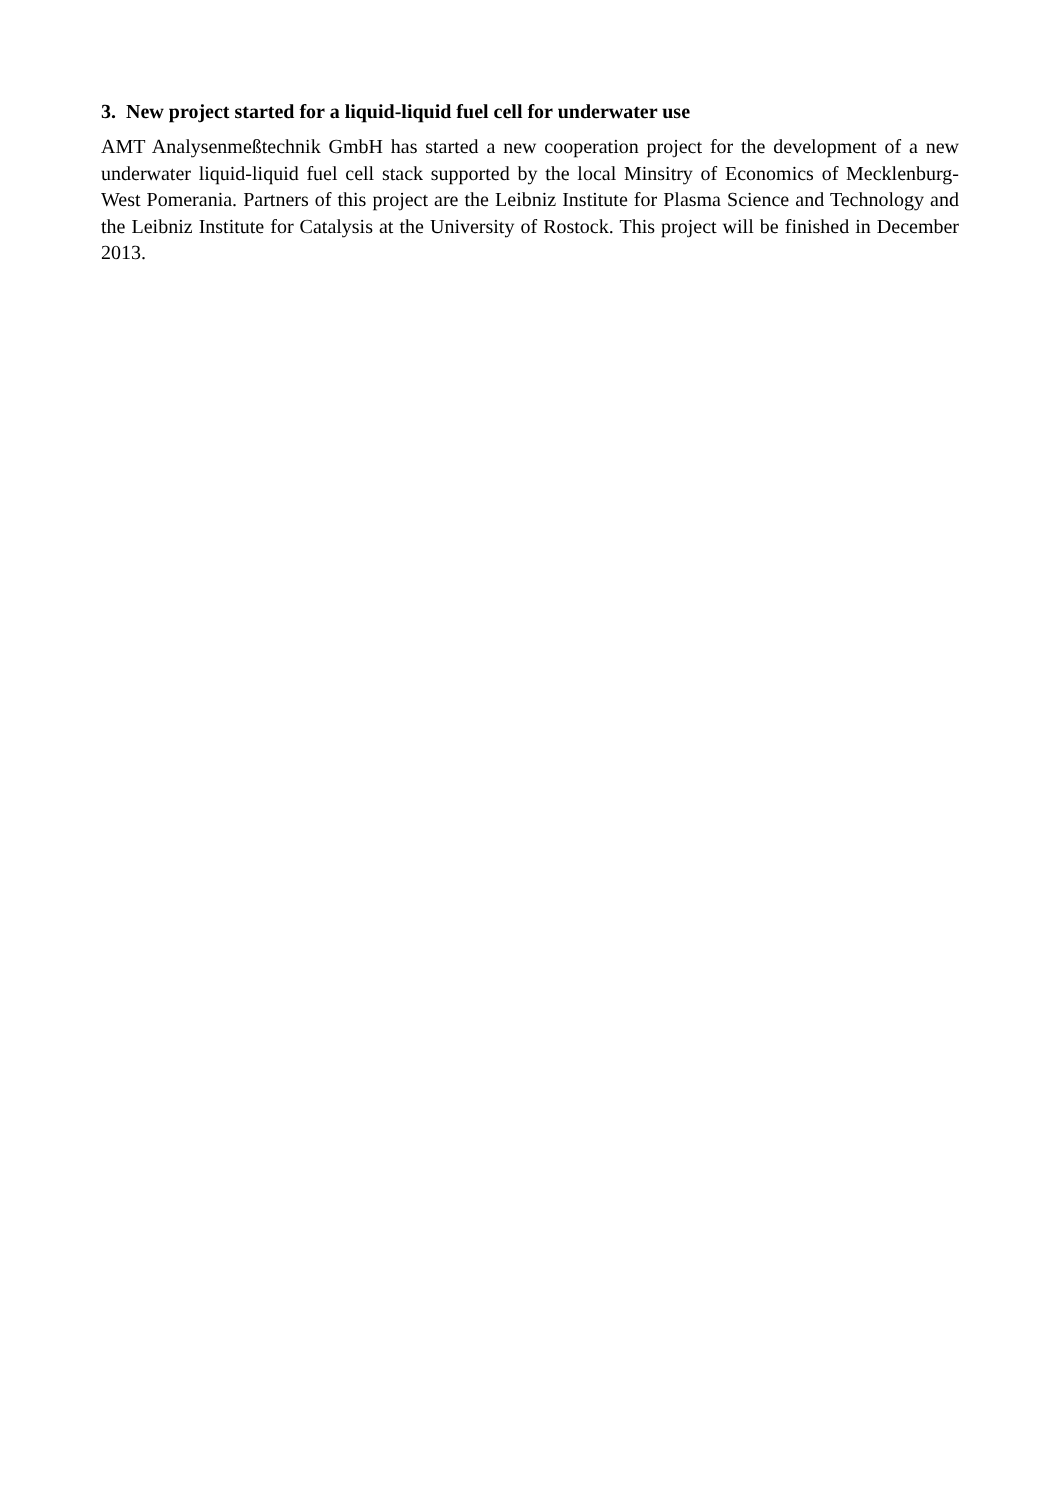3. New project started for a liquid-liquid fuel cell for underwater use
AMT Analysenmeßtechnik GmbH has started a new cooperation project for the development of a new underwater liquid-liquid fuel cell stack supported by the local Minsitry of Economics of Mecklenburg-West Pomerania. Partners of this project are the Leibniz Institute for Plasma Science and Technology and the Leibniz Institute for Catalysis at the University of Rostock. This project will be finished in December 2013.